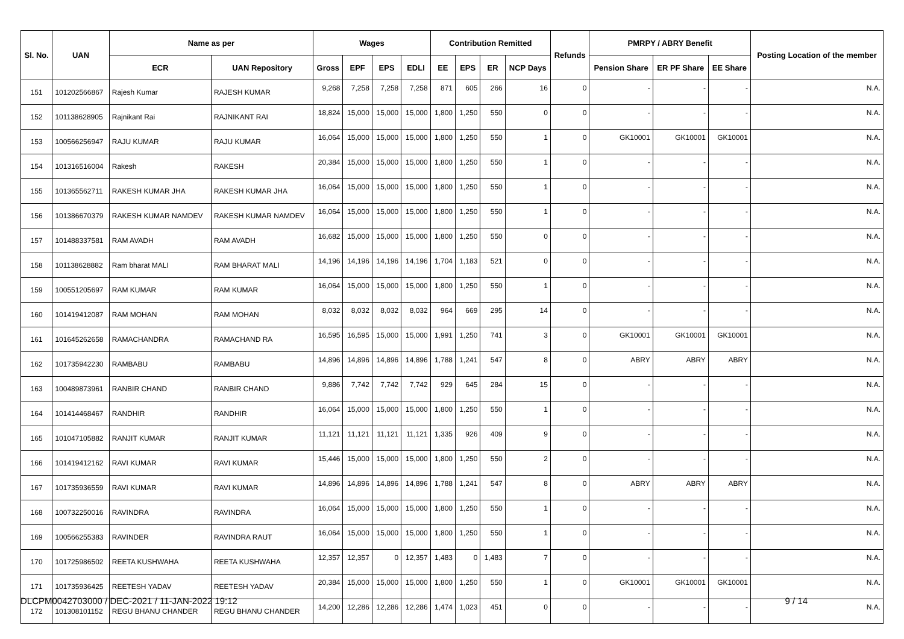| Sl. No. | UAN | Name as per | | Wages | | | | Contribution Remitted | | | | Refunds | PMRPY / ABRY Benefit | | | Posting Location of the member |
| --- | --- | --- | --- | --- | --- | --- | --- | --- | --- | --- | --- | --- | --- | --- | --- | --- |
| | | ECR | UAN Repository | Gross | EPF | EPS | EDLI | EE | EPS | ER | NCP Days | | Pension Share | ER PF Share | EE Share | |
| 151 | 101202566867 | Rajesh Kumar | RAJESH KUMAR | 9,268 | 7,258 | 7,258 | 7,258 | 871 | 605 | 266 | 16 | 0 | - | - | - | N.A. |
| 152 | 101138628905 | Rajnikant Rai | RAJNIKANT RAI | 18,824 | 15,000 | 15,000 | 15,000 | 1,800 | 1,250 | 550 | 0 | 0 | - | - | - | N.A. |
| 153 | 100566256947 | RAJU KUMAR | RAJU KUMAR | 16,064 | 15,000 | 15,000 | 15,000 | 1,800 | 1,250 | 550 | 1 | 0 | GK10001 | GK10001 | GK10001 | N.A. |
| 154 | 101316516004 | Rakesh | RAKESH | 20,384 | 15,000 | 15,000 | 15,000 | 1,800 | 1,250 | 550 | 1 | 0 | - | - | - | N.A. |
| 155 | 101365562711 | RAKESH KUMAR JHA | RAKESH KUMAR JHA | 16,064 | 15,000 | 15,000 | 15,000 | 1,800 | 1,250 | 550 | 1 | 0 | - | - | - | N.A. |
| 156 | 101386670379 | RAKESH KUMAR NAMDEV | RAKESH KUMAR NAMDEV | 16,064 | 15,000 | 15,000 | 15,000 | 1,800 | 1,250 | 550 | 1 | 0 | - | - | - | N.A. |
| 157 | 101488337581 | RAM AVADH | RAM AVADH | 16,682 | 15,000 | 15,000 | 15,000 | 1,800 | 1,250 | 550 | 0 | 0 | - | - | - | N.A. |
| 158 | 101138628882 | Ram bharat MALI | RAM BHARAT MALI | 14,196 | 14,196 | 14,196 | 14,196 | 1,704 | 1,183 | 521 | 0 | 0 | - | - | - | N.A. |
| 159 | 100551205697 | RAM KUMAR | RAM KUMAR | 16,064 | 15,000 | 15,000 | 15,000 | 1,800 | 1,250 | 550 | 1 | 0 | - | - | - | N.A. |
| 160 | 101419412087 | RAM MOHAN | RAM MOHAN | 8,032 | 8,032 | 8,032 | 8,032 | 964 | 669 | 295 | 14 | 0 | - | - | - | N.A. |
| 161 | 101645262658 | RAMACHANDRA | RAMACHAND RA | 16,595 | 16,595 | 15,000 | 15,000 | 1,991 | 1,250 | 741 | 3 | 0 | GK10001 | GK10001 | GK10001 | N.A. |
| 162 | 101735942230 | RAMBABU | RAMBABU | 14,896 | 14,896 | 14,896 | 14,896 | 1,788 | 1,241 | 547 | 8 | 0 | ABRY | ABRY | ABRY | N.A. |
| 163 | 100489873961 | RANBIR CHAND | RANBIR CHAND | 9,886 | 7,742 | 7,742 | 7,742 | 929 | 645 | 284 | 15 | 0 | - | - | - | N.A. |
| 164 | 101414468467 | RANDHIR | RANDHIR | 16,064 | 15,000 | 15,000 | 15,000 | 1,800 | 1,250 | 550 | 1 | 0 | - | - | - | N.A. |
| 165 | 101047105882 | RANJIT KUMAR | RANJIT KUMAR | 11,121 | 11,121 | 11,121 | 11,121 | 1,335 | 926 | 409 | 9 | 0 | - | - | - | N.A. |
| 166 | 101419412162 | RAVI KUMAR | RAVI KUMAR | 15,446 | 15,000 | 15,000 | 15,000 | 1,800 | 1,250 | 550 | 2 | 0 | - | - | - | N.A. |
| 167 | 101735936559 | RAVI KUMAR | RAVI KUMAR | 14,896 | 14,896 | 14,896 | 14,896 | 1,788 | 1,241 | 547 | 8 | 0 | ABRY | ABRY | ABRY | N.A. |
| 168 | 100732250016 | RAVINDRA | RAVINDRA | 16,064 | 15,000 | 15,000 | 15,000 | 1,800 | 1,250 | 550 | 1 | 0 | - | - | - | N.A. |
| 169 | 100566255383 | RAVINDER | RAVINDRA RAUT | 16,064 | 15,000 | 15,000 | 15,000 | 1,800 | 1,250 | 550 | 1 | 0 | - | - | - | N.A. |
| 170 | 101725986502 | REETA KUSHWAHA | REETA KUSHWAHA | 12,357 | 12,357 | 0 | 12,357 | 1,483 | 0 | 1,483 | 7 | 0 | - | - | - | N.A. |
| 171 | 101735936425 | REETESH YADAV | REETESH YADAV | 20,384 | 15,000 | 15,000 | 15,000 | 1,800 | 1,250 | 550 | 1 | 0 | GK10001 | GK10001 | GK10001 | N.A. |
| 172 | 101308101152 | REGU BHANU CHANDER | REGU BHANU CHANDER | 14,200 | 12,286 | 12,286 | 12,286 | 1,474 | 1,023 | 451 | 0 | 0 | - | - | - | N.A. |
DLCPM0042703000 / DEC-2021 / 11-JAN-2022 19:12 9 / 14